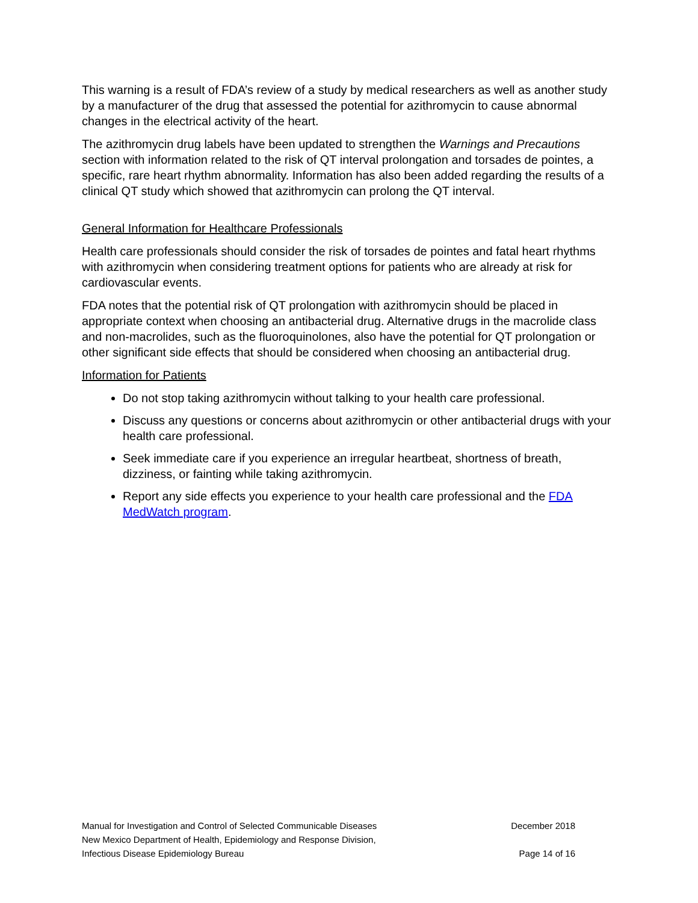This warning is a result of FDA’s review of a study by medical researchers as well as another study by a manufacturer of the drug that assessed the potential for azithromycin to cause abnormal changes in the electrical activity of the heart.
The azithromycin drug labels have been updated to strengthen the Warnings and Precautions section with information related to the risk of QT interval prolongation and torsades de pointes, a specific, rare heart rhythm abnormality. Information has also been added regarding the results of a clinical QT study which showed that azithromycin can prolong the QT interval.
General Information for Healthcare Professionals
Health care professionals should consider the risk of torsades de pointes and fatal heart rhythms with azithromycin when considering treatment options for patients who are already at risk for cardiovascular events.
FDA notes that the potential risk of QT prolongation with azithromycin should be placed in appropriate context when choosing an antibacterial drug. Alternative drugs in the macrolide class and non-macrolides, such as the fluoroquinolones, also have the potential for QT prolongation or other significant side effects that should be considered when choosing an antibacterial drug.
Information for Patients
Do not stop taking azithromycin without talking to your health care professional.
Discuss any questions or concerns about azithromycin or other antibacterial drugs with your health care professional.
Seek immediate care if you experience an irregular heartbeat, shortness of breath, dizziness, or fainting while taking azithromycin.
Report any side effects you experience to your health care professional and the FDA MedWatch program.
Manual for Investigation and Control of Selected Communicable Diseases December 2018
New Mexico Department of Health, Epidemiology and Response Division,
Infectious Disease Epidemiology Bureau Page 14 of 16